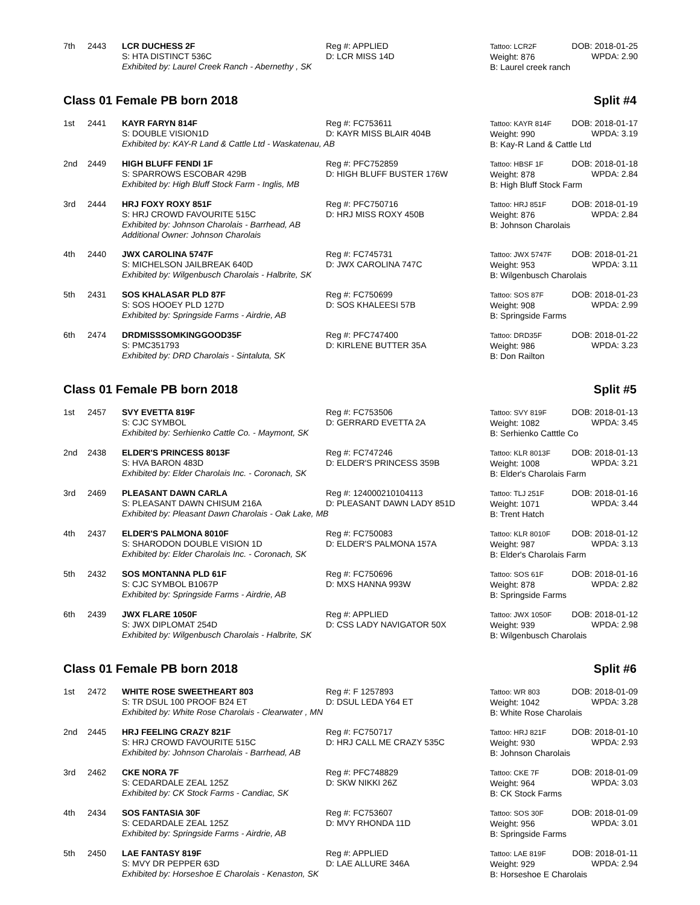7th
2443
LCR DUCHESS 2F
S: HTA DISTINCT 536C
Exhibited by: Laurel Creek Ranch - Abernethy , SK
Reg #: APPLIED
D: LCR MISS 14D
Tattoo: LCR2F
Weight: 876
B: Laurel creek ranch
DOB: 2018-01-25
WPDA: 2.90
Class 01 Female PB born 2018 Split #4
1st
2441
KAYR FARYN 814F
S: DOUBLE VISION1D
Exhibited by: KAY-R Land & Cattle Ltd - Waskatenau, AB
Reg #: FC753611
D: KAYR MISS BLAIR 404B
Tattoo: KAYR 814F
Weight: 990
B: Kay-R Land & Cattle Ltd
DOB: 2018-01-17
WPDA: 3.19
2nd
2449
HIGH BLUFF FENDI 1F
S: SPARROWS ESCOBAR 429B
Exhibited by: High Bluff Stock Farm - Inglis, MB
Reg #: PFC752859
D: HIGH BLUFF BUSTER 176W
Tattoo: HBSF 1F
Weight: 878
B: High Bluff Stock Farm
DOB: 2018-01-18
WPDA: 2.84
3rd
2444
HRJ FOXY ROXY 851F
S: HRJ CROWD FAVOURITE 515C
Exhibited by: Johnson Charolais - Barrhead, AB
Additional Owner: Johnson Charolais
Reg #: PFC750716
D: HRJ MISS ROXY 450B
Tattoo: HRJ 851F
Weight: 876
B: Johnson Charolais
DOB: 2018-01-19
WPDA: 2.84
4th
2440
JWX CAROLINA 5747F
S: MICHELSON JAILBREAK 640D
Exhibited by: Wilgenbusch Charolais - Halbrite, SK
Reg #: FC745731
D: JWX CAROLINA 747C
Tattoo: JWX 5747F
Weight: 953
B: Wilgenbusch Charolais
DOB: 2018-01-21
WPDA: 3.11
5th
2431
SOS KHALASAR PLD 87F
S: SOS HOOEY PLD 127D
Exhibited by: Springside Farms - Airdrie, AB
Reg #: FC750699
D: SOS KHALEESI 57B
Tattoo: SOS 87F
Weight: 908
B: Springside Farms
DOB: 2018-01-23
WPDA: 2.99
6th
2474
DRDMISSSOMKINGGOOD35F
S: PMC351793
Exhibited by: DRD Charolais - Sintaluta, SK
Reg #: PFC747400
D: KIRLENE BUTTER 35A
Tattoo: DRD35F
Weight: 986
B: Don Railton
DOB: 2018-01-22
WPDA: 3.23
Class 01 Female PB born 2018 Split #5
1st
2457
SVY EVETTA 819F
S: CJC SYMBOL
Exhibited by: Serhienko Cattle Co. - Maymont, SK
Reg #: FC753506
D: GERRARD EVETTA 2A
Tattoo: SVY 819F
Weight: 1082
B: Serhienko Catttle Co
DOB: 2018-01-13
WPDA: 3.45
2nd
2438
ELDER'S PRINCESS 8013F
S: HVA BARON 483D
Exhibited by: Elder Charolais Inc. - Coronach, SK
Reg #: FC747246
D: ELDER'S PRINCESS 359B
Tattoo: KLR 8013F
Weight: 1008
B: Elder's Charolais Farm
DOB: 2018-01-13
WPDA: 3.21
3rd
2469
PLEASANT DAWN CARLA
S: PLEASANT DAWN CHISUM 216A
Exhibited by: Pleasant Dawn Charolais - Oak Lake, MB
Reg #: 124000210104113
D: PLEASANT DAWN LADY 851D
Tattoo: TLJ 251F
Weight: 1071
B: Trent Hatch
DOB: 2018-01-16
WPDA: 3.44
4th
2437
ELDER'S PALMONA 8010F
S: SHARODON DOUBLE VISION 1D
Exhibited by: Elder Charolais Inc. - Coronach, SK
Reg #: FC750083
D: ELDER'S PALMONA 157A
Tattoo: KLR 8010F
Weight: 987
B: Elder's Charolais Farm
DOB: 2018-01-12
WPDA: 3.13
5th
2432
SOS MONTANNA PLD 61F
S: CJC SYMBOL B1067P
Exhibited by: Springside Farms - Airdrie, AB
Reg #: FC750696
D: MXS HANNA 993W
Tattoo: SOS 61F
Weight: 878
B: Springside Farms
DOB: 2018-01-16
WPDA: 2.82
6th
2439
JWX FLARE 1050F
S: JWX DIPLOMAT 254D
Exhibited by: Wilgenbusch Charolais - Halbrite, SK
Reg #: APPLIED
D: CSS LADY NAVIGATOR 50X
Tattoo: JWX 1050F
Weight: 939
B: Wilgenbusch Charolais
DOB: 2018-01-12
WPDA: 2.98
Class 01 Female PB born 2018 Split #6
1st
2472
WHITE ROSE SWEETHEART 803
S: TR DSUL 100 PROOF B24 ET
Exhibited by: White Rose Charolais - Clearwater , MN
Reg #: F 1257893
D: DSUL LEDA Y64 ET
Tattoo: WR 803
Weight: 1042
B: White Rose Charolais
DOB: 2018-01-09
WPDA: 3.28
2nd
2445
HRJ FEELING CRAZY 821F
S: HRJ CROWD FAVOURITE 515C
Exhibited by: Johnson Charolais - Barrhead, AB
Reg #: FC750717
D: HRJ CALL ME CRAZY 535C
Tattoo: HRJ 821F
Weight: 930
B: Johnson Charolais
DOB: 2018-01-10
WPDA: 2.93
3rd
2462
CKE NORA 7F
S: CEDARDALE ZEAL 125Z
Exhibited by: CK Stock Farms - Candiac, SK
Reg #: PFC748829
D: SKW NIKKI 26Z
Tattoo: CKE 7F
Weight: 964
B: CK Stock Farms
DOB: 2018-01-09
WPDA: 3.03
4th
2434
SOS FANTASIA 30F
S: CEDARDALE ZEAL 125Z
Exhibited by: Springside Farms - Airdrie, AB
Reg #: FC753607
D: MVY RHONDA 11D
Tattoo: SOS 30F
Weight: 956
B: Springside Farms
DOB: 2018-01-09
WPDA: 3.01
5th
2450
LAE FANTASY 819F
S: MVY DR PEPPER 63D
Exhibited by: Horseshoe E Charolais - Kenaston, SK
Reg #: APPLIED
D: LAE ALLURE 346A
Tattoo: LAE 819F
Weight: 929
B: Horseshoe E Charolais
DOB: 2018-01-11
WPDA: 2.94